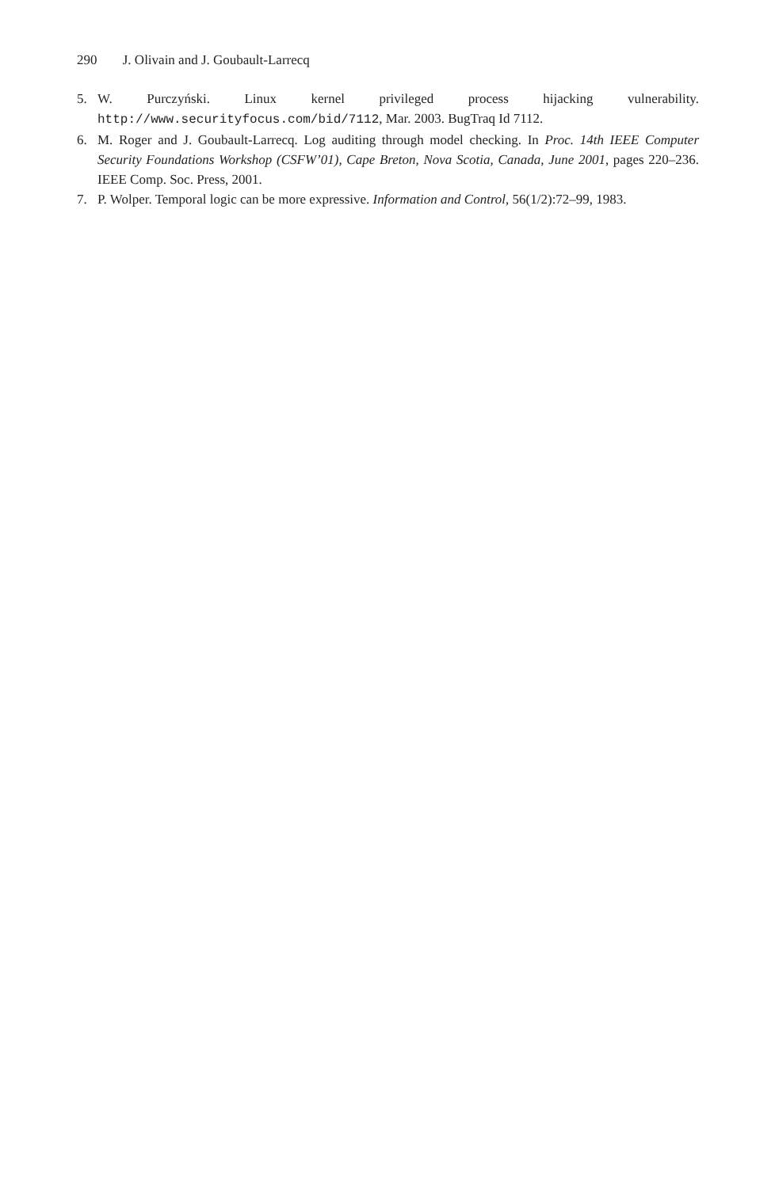290 J. Olivain and J. Goubault-Larrecq
5. W. Purczyński. Linux kernel privileged process hijacking vulnerability. http://www.securityfocus.com/bid/7112, Mar. 2003. BugTraq Id 7112.
6. M. Roger and J. Goubault-Larrecq. Log auditing through model checking. In Proc. 14th IEEE Computer Security Foundations Workshop (CSFW’01), Cape Breton, Nova Scotia, Canada, June 2001, pages 220–236. IEEE Comp. Soc. Press, 2001.
7. P. Wolper. Temporal logic can be more expressive. Information and Control, 56(1/2):72–99, 1983.